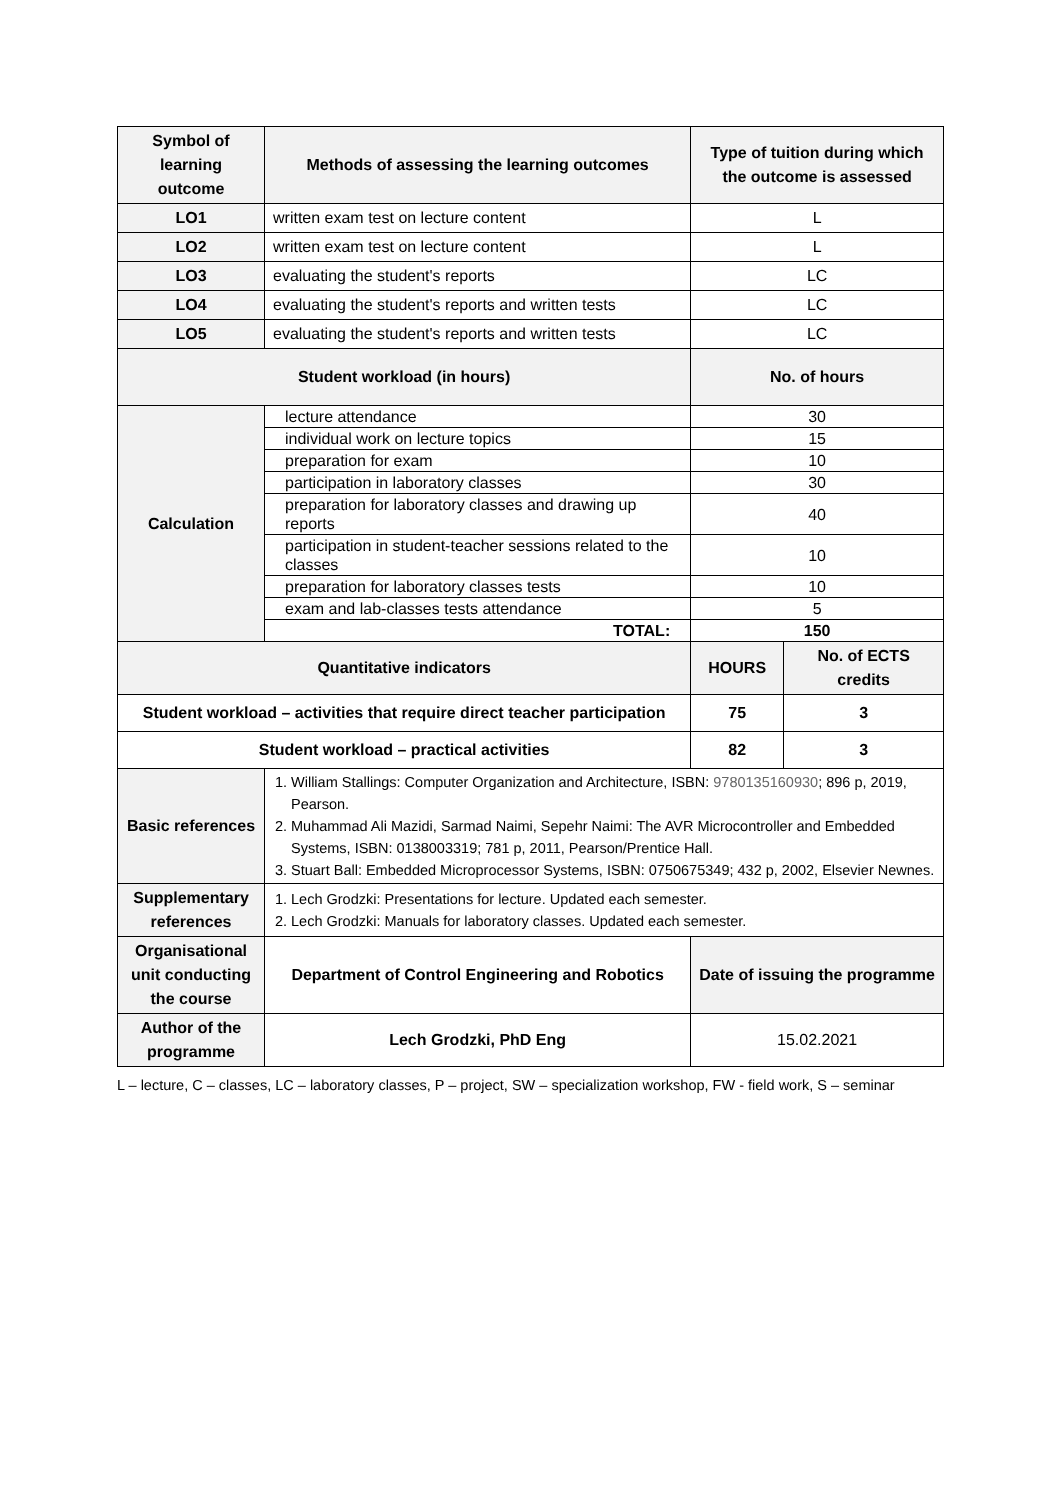| Symbol of learning outcome | Methods of assessing the learning outcomes | Type of tuition during which the outcome is assessed | |
| --- | --- | --- | --- |
| LO1 | written exam test on lecture content | L | |
| LO2 | written exam test on lecture content | L | |
| LO3 | evaluating the student's reports | LC | |
| LO4 | evaluating the student's reports and written tests | LC | |
| LO5 | evaluating the student's reports and written tests | LC | |
| Student workload (in hours) | | No. of hours | |
| Calculation | lecture attendance | 30 | |
| | individual work on lecture topics | 15 | |
| | preparation for exam | 10 | |
| | participation in laboratory classes | 30 | |
| | preparation for laboratory classes and drawing up reports | 40 | |
| | participation in student-teacher sessions related to the classes | 10 | |
| | preparation for laboratory classes tests | 10 | |
| | exam and lab-classes tests attendance | 5 | |
| | TOTAL: | 150 | |
| Quantitative indicators | | HOURS | No. of ECTS credits |
| Student workload – activities that require direct teacher participation | | 75 | 3 |
| Student workload – practical activities | | 82 | 3 |
| Basic references | 1. William Stallings: Computer Organization and Architecture, ISBN: 9780135160930 ; 896 p, 2019, Pearson. 2. Muhammad Ali Mazidi, Sarmad Naimi, Sepehr Naimi: The AVR Microcontroller and Embedded Systems, ISBN: 0138003319; 781 p, 2011, Pearson/Prentice Hall. 3. Stuart Ball: Embedded Microprocessor Systems, ISBN: 0750675349; 432 p, 2002, Elsevier Newnes. | | |
| Supplementary references | 1. Lech Grodzki: Presentations for lecture. Updated each semester. 2. Lech Grodzki: Manuals for laboratory classes. Updated each semester. | | |
| Organisational unit conducting the course | Department of Control Engineering and Robotics | Date of issuing the programme | |
| Author of the programme | Lech Grodzki, PhD Eng | 15.02.2021 | |
L – lecture, C – classes, LC – laboratory classes, P – project, SW – specialization workshop, FW - field work, S – seminar